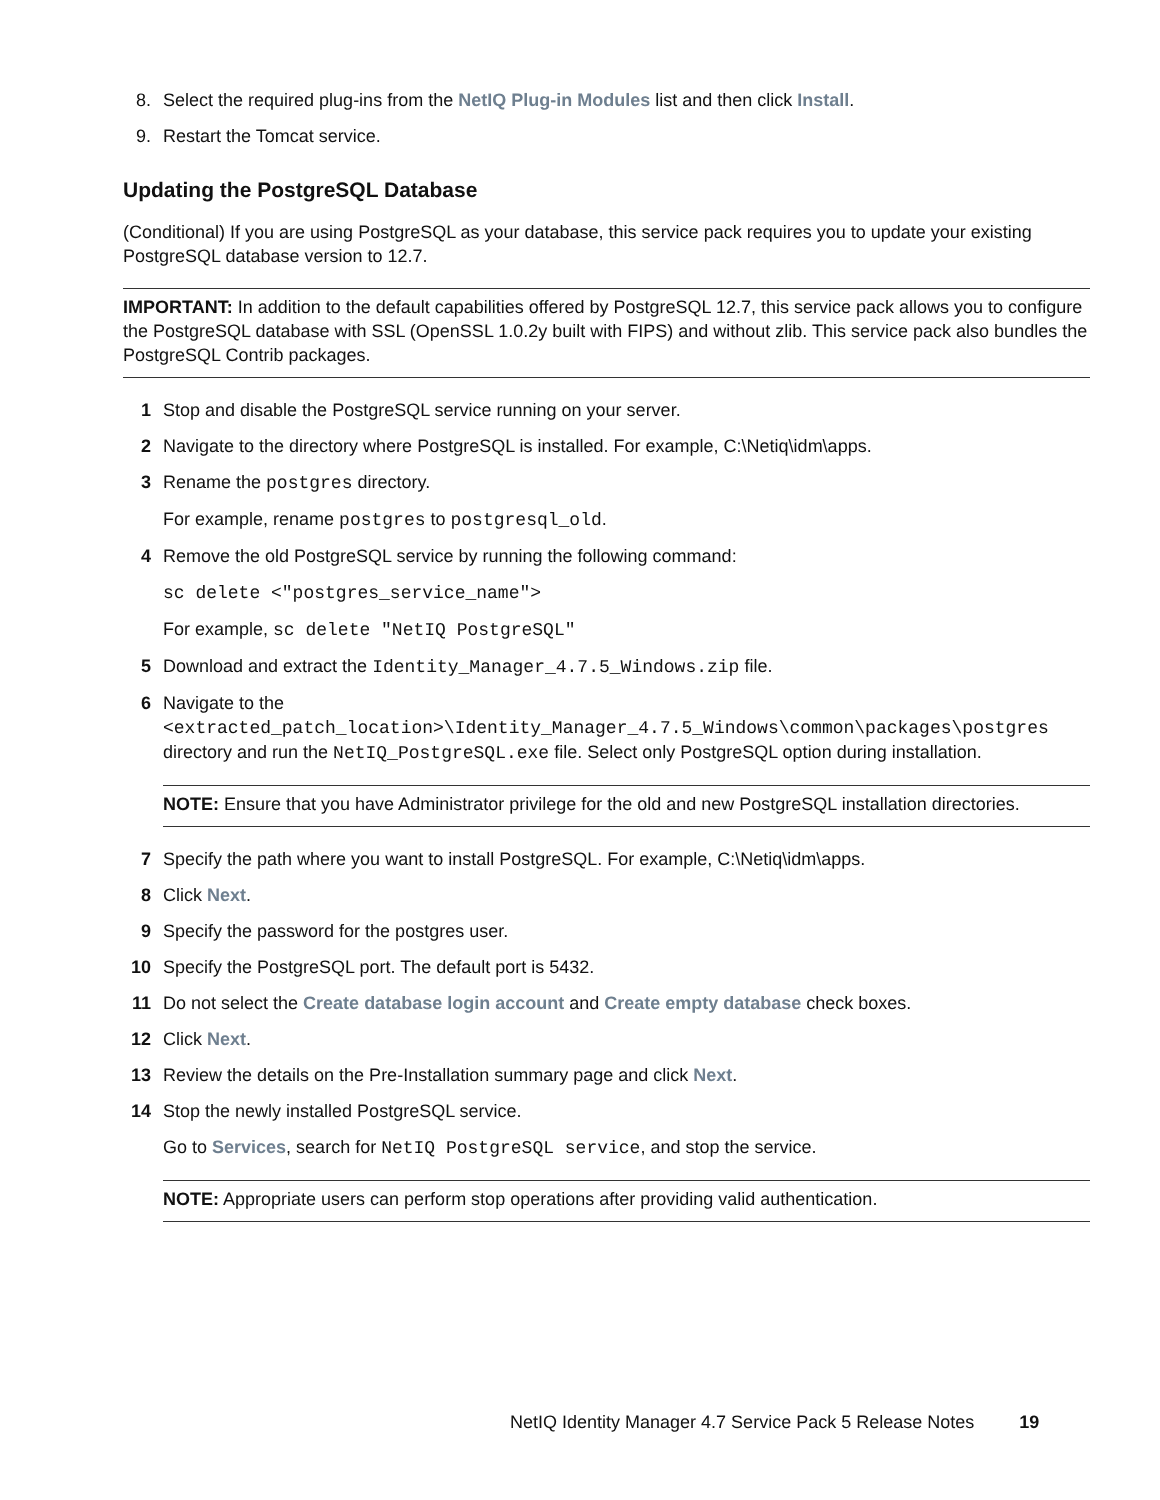8. Select the required plug-ins from the NetIQ Plug-in Modules list and then click Install.
9. Restart the Tomcat service.
Updating the PostgreSQL Database
(Conditional) If you are using PostgreSQL as your database, this service pack requires you to update your existing PostgreSQL database version to 12.7.
IMPORTANT: In addition to the default capabilities offered by PostgreSQL 12.7, this service pack allows you to configure the PostgreSQL database with SSL (OpenSSL 1.0.2y built with FIPS) and without zlib. This service pack also bundles the PostgreSQL Contrib packages.
1 Stop and disable the PostgreSQL service running on your server.
2 Navigate to the directory where PostgreSQL is installed. For example, C:\Netiq\idm\apps.
3 Rename the postgres directory.
For example, rename postgres to postgresql_old.
4 Remove the old PostgreSQL service by running the following command:
sc delete <"postgres_service_name">
For example, sc delete "NetIQ PostgreSQL"
5 Download and extract the Identity_Manager_4.7.5_Windows.zip file.
6 Navigate to the <extracted_patch_location>\Identity_Manager_4.7.5_Windows\common\packages\postgres directory and run the NetIQ_PostgreSQL.exe file. Select only PostgreSQL option during installation.
NOTE: Ensure that you have Administrator privilege for the old and new PostgreSQL installation directories.
7 Specify the path where you want to install PostgreSQL. For example, C:\Netiq\idm\apps.
8 Click Next.
9 Specify the password for the postgres user.
10 Specify the PostgreSQL port. The default port is 5432.
11 Do not select the Create database login account and Create empty database check boxes.
12 Click Next.
13 Review the details on the Pre-Installation summary page and click Next.
14 Stop the newly installed PostgreSQL service.
Go to Services, search for NetIQ PostgreSQL service, and stop the service.
NOTE: Appropriate users can perform stop operations after providing valid authentication.
NetIQ Identity Manager 4.7 Service Pack 5 Release Notes 19